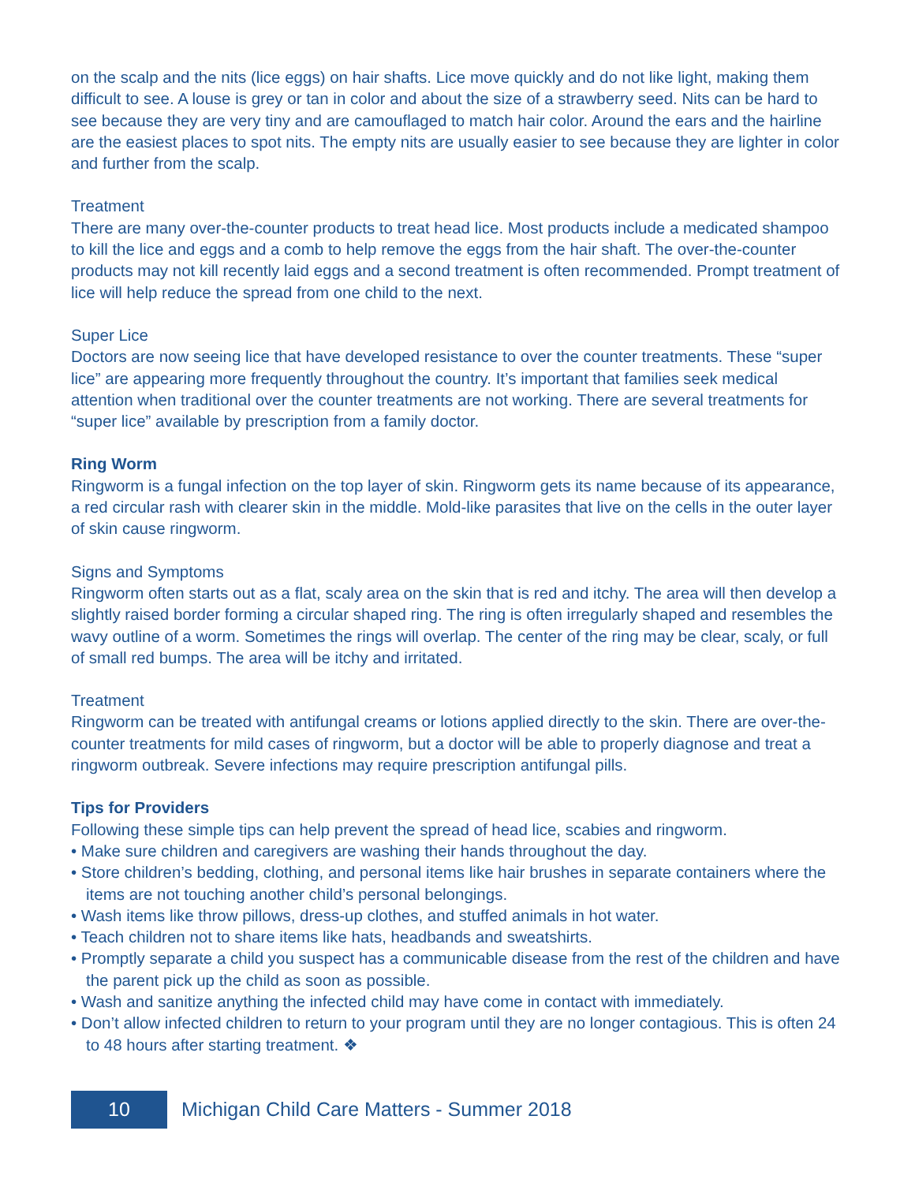on the scalp and the nits (lice eggs) on hair shafts. Lice move quickly and do not like light, making them difficult to see. A louse is grey or tan in color and about the size of a strawberry seed. Nits can be hard to see because they are very tiny and are camouflaged to match hair color. Around the ears and the hairline are the easiest places to spot nits. The empty nits are usually easier to see because they are lighter in color and further from the scalp.
Treatment
There are many over-the-counter products to treat head lice. Most products include a medicated shampoo to kill the lice and eggs and a comb to help remove the eggs from the hair shaft. The over-the-counter products may not kill recently laid eggs and a second treatment is often recommended. Prompt treatment of lice will help reduce the spread from one child to the next.
Super Lice
Doctors are now seeing lice that have developed resistance to over the counter treatments. These “super lice” are appearing more frequently throughout the country. It’s important that families seek medical attention when traditional over the counter treatments are not working. There are several treatments for “super lice” available by prescription from a family doctor.
Ring Worm
Ringworm is a fungal infection on the top layer of skin. Ringworm gets its name because of its appearance, a red circular rash with clearer skin in the middle. Mold-like parasites that live on the cells in the outer layer of skin cause ringworm.
Signs and Symptoms
Ringworm often starts out as a flat, scaly area on the skin that is red and itchy. The area will then develop a slightly raised border forming a circular shaped ring. The ring is often irregularly shaped and resembles the wavy outline of a worm. Sometimes the rings will overlap. The center of the ring may be clear, scaly, or full of small red bumps. The area will be itchy and irritated.
Treatment
Ringworm can be treated with antifungal creams or lotions applied directly to the skin. There are over-the-counter treatments for mild cases of ringworm, but a doctor will be able to properly diagnose and treat a ringworm outbreak. Severe infections may require prescription antifungal pills.
Tips for Providers
Following these simple tips can help prevent the spread of head lice, scabies and ringworm.
• Make sure children and caregivers are washing their hands throughout the day.
• Store children’s bedding, clothing, and personal items like hair brushes in separate containers where the items are not touching another child’s personal belongings.
• Wash items like throw pillows, dress-up clothes, and stuffed animals in hot water.
• Teach children not to share items like hats, headbands and sweatshirts.
• Promptly separate a child you suspect has a communicable disease from the rest of the children and have the parent pick up the child as soon as possible.
• Wash and sanitize anything the infected child may have come in contact with immediately.
• Don’t allow infected children to return to your program until they are no longer contagious. This is often 24 to 48 hours after starting treatment. ❖
10
Michigan Child Care Matters - Summer 2018